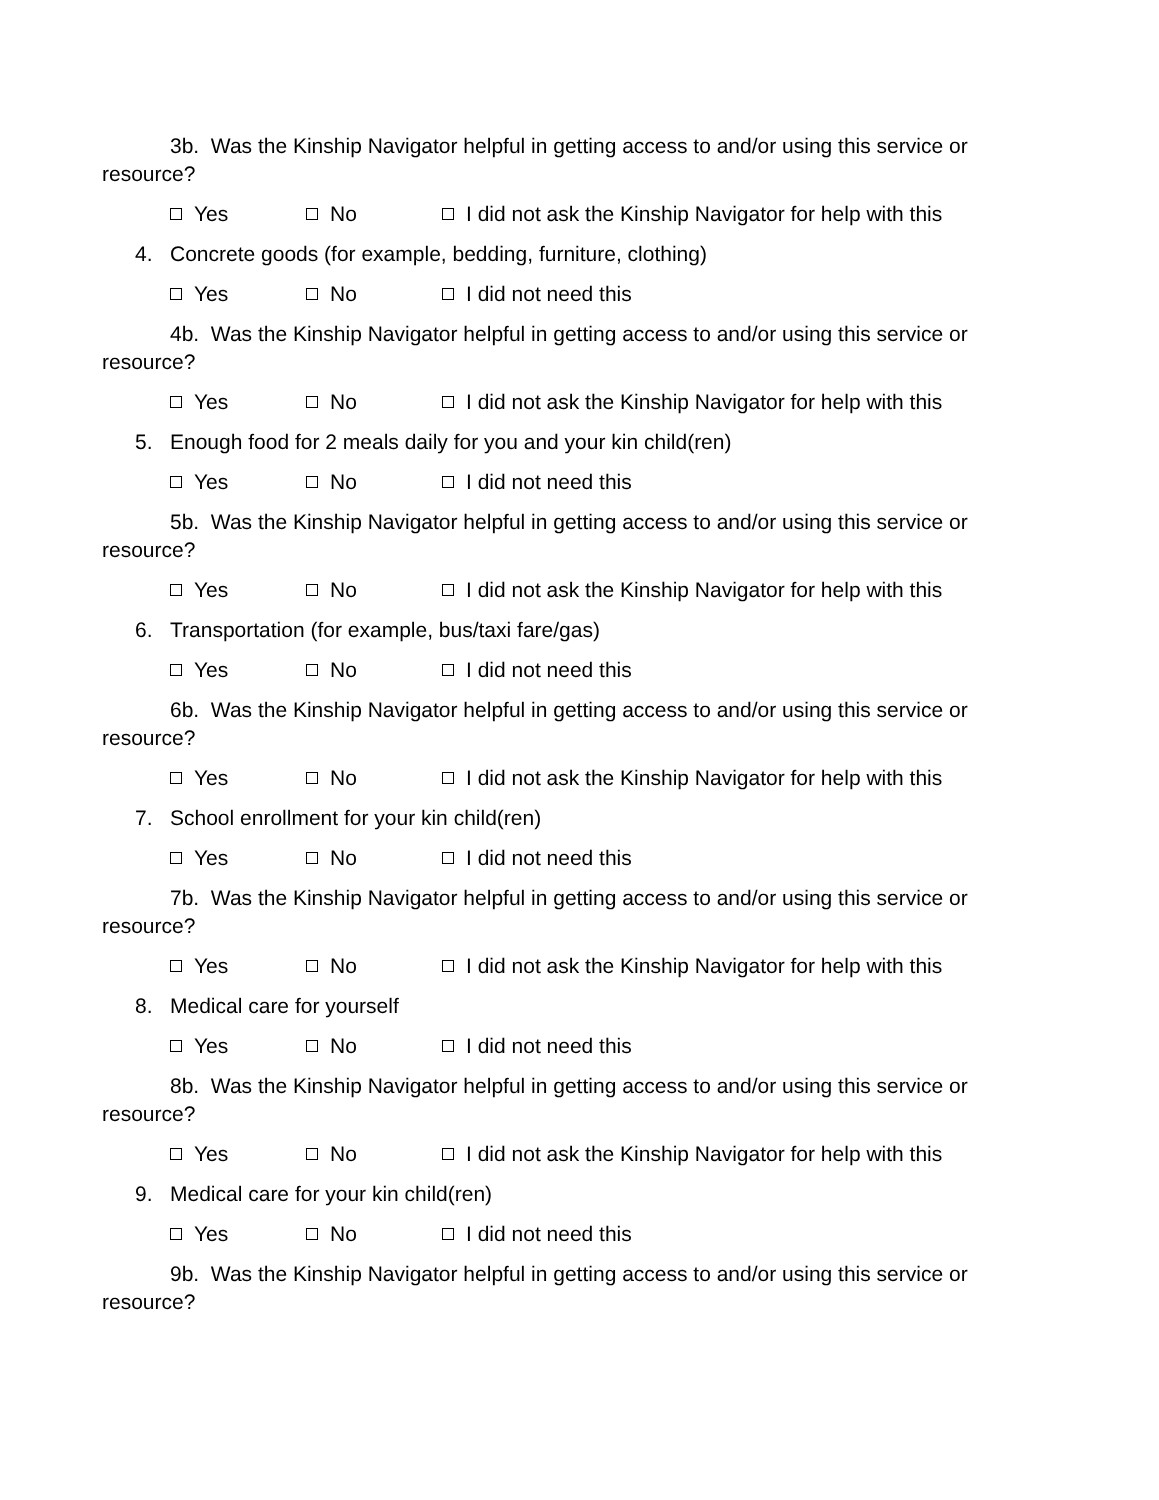3b. Was the Kinship Navigator helpful in getting access to and/or using this service or resource?
Yes No I did not ask the Kinship Navigator for help with this
4. Concrete goods (for example, bedding, furniture, clothing)
Yes No I did not need this
4b. Was the Kinship Navigator helpful in getting access to and/or using this service or resource?
Yes No I did not ask the Kinship Navigator for help with this
5. Enough food for 2 meals daily for you and your kin child(ren)
Yes No I did not need this
5b. Was the Kinship Navigator helpful in getting access to and/or using this service or resource?
Yes No I did not ask the Kinship Navigator for help with this
6. Transportation (for example, bus/taxi fare/gas)
Yes No I did not need this
6b. Was the Kinship Navigator helpful in getting access to and/or using this service or resource?
Yes No I did not ask the Kinship Navigator for help with this
7. School enrollment for your kin child(ren)
Yes No I did not need this
7b. Was the Kinship Navigator helpful in getting access to and/or using this service or resource?
Yes No I did not ask the Kinship Navigator for help with this
8. Medical care for yourself
Yes No I did not need this
8b. Was the Kinship Navigator helpful in getting access to and/or using this service or resource?
Yes No I did not ask the Kinship Navigator for help with this
9. Medical care for your kin child(ren)
Yes No I did not need this
9b. Was the Kinship Navigator helpful in getting access to and/or using this service or resource?